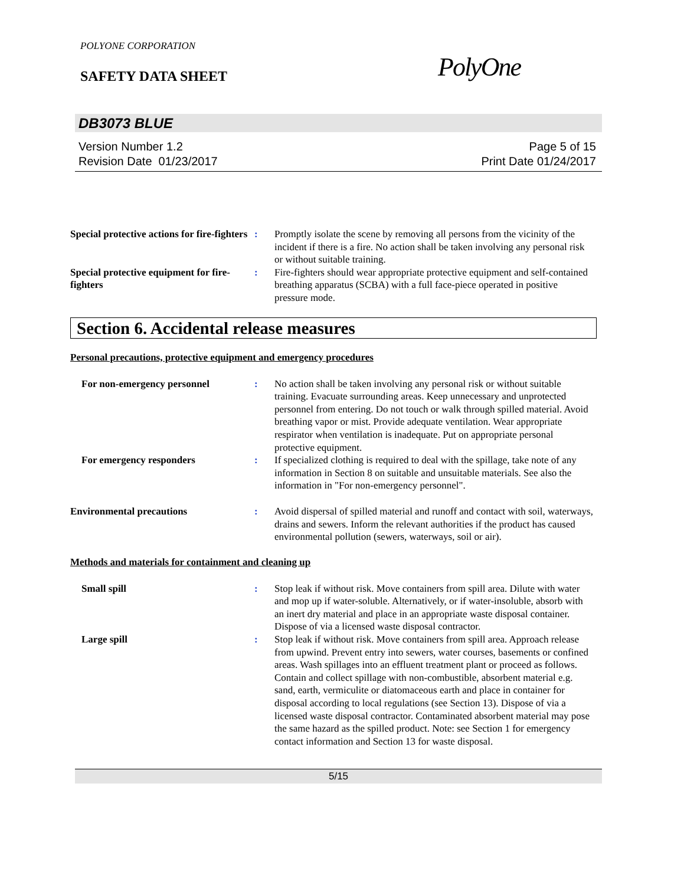POLYONE CORPORATION
PolyOne
SAFETY DATA SHEET
DB3073 BLUE
Version Number 1.2
Revision Date 01/23/2017
Page 5 of 15
Print Date 01/24/2017
Special protective actions for fire-fighters
: Promptly isolate the scene by removing all persons from the vicinity of the incident if there is a fire. No action shall be taken involving any personal risk or without suitable training.
Special protective equipment for fire-fighters
: Fire-fighters should wear appropriate protective equipment and self-contained breathing apparatus (SCBA) with a full face-piece operated in positive pressure mode.
Section 6. Accidental release measures
Personal precautions, protective equipment and emergency procedures
For non-emergency personnel : No action shall be taken involving any personal risk or without suitable training. Evacuate surrounding areas. Keep unnecessary and unprotected personnel from entering. Do not touch or walk through spilled material. Avoid breathing vapor or mist. Provide adequate ventilation. Wear appropriate respirator when ventilation is inadequate. Put on appropriate personal protective equipment.
For emergency responders : If specialized clothing is required to deal with the spillage, take note of any information in Section 8 on suitable and unsuitable materials. See also the information in "For non-emergency personnel".
Environmental precautions : Avoid dispersal of spilled material and runoff and contact with soil, waterways, drains and sewers. Inform the relevant authorities if the product has caused environmental pollution (sewers, waterways, soil or air).
Methods and materials for containment and cleaning up
Small spill : Stop leak if without risk. Move containers from spill area. Dilute with water and mop up if water-soluble. Alternatively, or if water-insoluble, absorb with an inert dry material and place in an appropriate waste disposal container. Dispose of via a licensed waste disposal contractor.
Large spill : Stop leak if without risk. Move containers from spill area. Approach release from upwind. Prevent entry into sewers, water courses, basements or confined areas. Wash spillages into an effluent treatment plant or proceed as follows. Contain and collect spillage with non-combustible, absorbent material e.g. sand, earth, vermiculite or diatomaceous earth and place in container for disposal according to local regulations (see Section 13). Dispose of via a licensed waste disposal contractor. Contaminated absorbent material may pose the same hazard as the spilled product. Note: see Section 1 for emergency contact information and Section 13 for waste disposal.
5/15